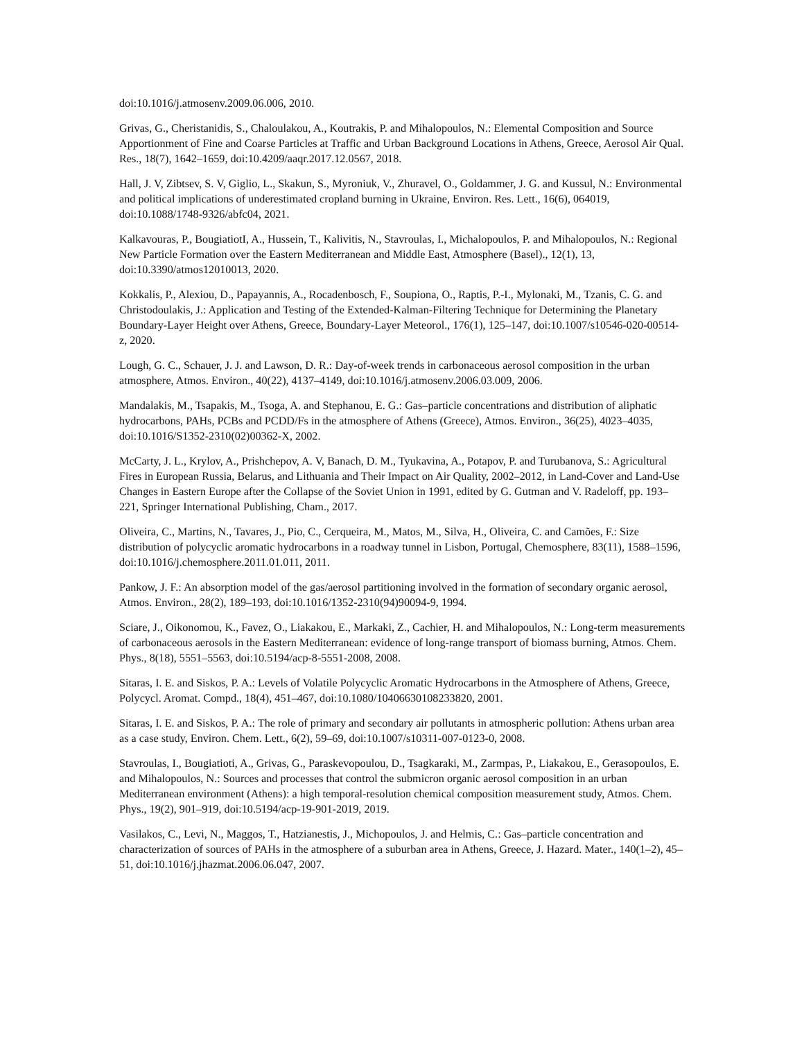doi:10.1016/j.atmosenv.2009.06.006, 2010.
Grivas, G., Cheristanidis, S., Chaloulakou, A., Koutrakis, P. and Mihalopoulos, N.: Elemental Composition and Source Apportionment of Fine and Coarse Particles at Traffic and Urban Background Locations in Athens, Greece, Aerosol Air Qual. Res., 18(7), 1642–1659, doi:10.4209/aaqr.2017.12.0567, 2018.
Hall, J. V, Zibtsev, S. V, Giglio, L., Skakun, S., Myroniuk, V., Zhuravel, O., Goldammer, J. G. and Kussul, N.: Environmental and political implications of underestimated cropland burning in Ukraine, Environ. Res. Lett., 16(6), 064019, doi:10.1088/1748-9326/abfc04, 2021.
Kalkavouras, P., BougiatiotI, A., Hussein, T., Kalivitis, N., Stavroulas, I., Michalopoulos, P. and Mihalopoulos, N.: Regional New Particle Formation over the Eastern Mediterranean and Middle East, Atmosphere (Basel)., 12(1), 13, doi:10.3390/atmos12010013, 2020.
Kokkalis, P., Alexiou, D., Papayannis, A., Rocadenbosch, F., Soupiona, O., Raptis, P.-I., Mylonaki, M., Tzanis, C. G. and Christodoulakis, J.: Application and Testing of the Extended-Kalman-Filtering Technique for Determining the Planetary Boundary-Layer Height over Athens, Greece, Boundary-Layer Meteorol., 176(1), 125–147, doi:10.1007/s10546-020-00514-z, 2020.
Lough, G. C., Schauer, J. J. and Lawson, D. R.: Day-of-week trends in carbonaceous aerosol composition in the urban atmosphere, Atmos. Environ., 40(22), 4137–4149, doi:10.1016/j.atmosenv.2006.03.009, 2006.
Mandalakis, M., Tsapakis, M., Tsoga, A. and Stephanou, E. G.: Gas–particle concentrations and distribution of aliphatic hydrocarbons, PAHs, PCBs and PCDD/Fs in the atmosphere of Athens (Greece), Atmos. Environ., 36(25), 4023–4035, doi:10.1016/S1352-2310(02)00362-X, 2002.
McCarty, J. L., Krylov, A., Prishchepov, A. V, Banach, D. M., Tyukavina, A., Potapov, P. and Turubanova, S.: Agricultural Fires in European Russia, Belarus, and Lithuania and Their Impact on Air Quality, 2002–2012, in Land-Cover and Land-Use Changes in Eastern Europe after the Collapse of the Soviet Union in 1991, edited by G. Gutman and V. Radeloff, pp. 193–221, Springer International Publishing, Cham., 2017.
Oliveira, C., Martins, N., Tavares, J., Pio, C., Cerqueira, M., Matos, M., Silva, H., Oliveira, C. and Camões, F.: Size distribution of polycyclic aromatic hydrocarbons in a roadway tunnel in Lisbon, Portugal, Chemosphere, 83(11), 1588–1596, doi:10.1016/j.chemosphere.2011.01.011, 2011.
Pankow, J. F.: An absorption model of the gas/aerosol partitioning involved in the formation of secondary organic aerosol, Atmos. Environ., 28(2), 189–193, doi:10.1016/1352-2310(94)90094-9, 1994.
Sciare, J., Oikonomou, K., Favez, O., Liakakou, E., Markaki, Z., Cachier, H. and Mihalopoulos, N.: Long-term measurements of carbonaceous aerosols in the Eastern Mediterranean: evidence of long-range transport of biomass burning, Atmos. Chem. Phys., 8(18), 5551–5563, doi:10.5194/acp-8-5551-2008, 2008.
Sitaras, I. E. and Siskos, P. A.: Levels of Volatile Polycyclic Aromatic Hydrocarbons in the Atmosphere of Athens, Greece, Polycycl. Aromat. Compd., 18(4), 451–467, doi:10.1080/10406630108233820, 2001.
Sitaras, I. E. and Siskos, P. A.: The role of primary and secondary air pollutants in atmospheric pollution: Athens urban area as a case study, Environ. Chem. Lett., 6(2), 59–69, doi:10.1007/s10311-007-0123-0, 2008.
Stavroulas, I., Bougiatioti, A., Grivas, G., Paraskevopoulou, D., Tsagkaraki, M., Zarmpas, P., Liakakou, E., Gerasopoulos, E. and Mihalopoulos, N.: Sources and processes that control the submicron organic aerosol composition in an urban Mediterranean environment (Athens): a high temporal-resolution chemical composition measurement study, Atmos. Chem. Phys., 19(2), 901–919, doi:10.5194/acp-19-901-2019, 2019.
Vasilakos, C., Levi, N., Maggos, T., Hatzianestis, J., Michopoulos, J. and Helmis, C.: Gas–particle concentration and characterization of sources of PAHs in the atmosphere of a suburban area in Athens, Greece, J. Hazard. Mater., 140(1–2), 45–51, doi:10.1016/j.jhazmat.2006.06.047, 2007.